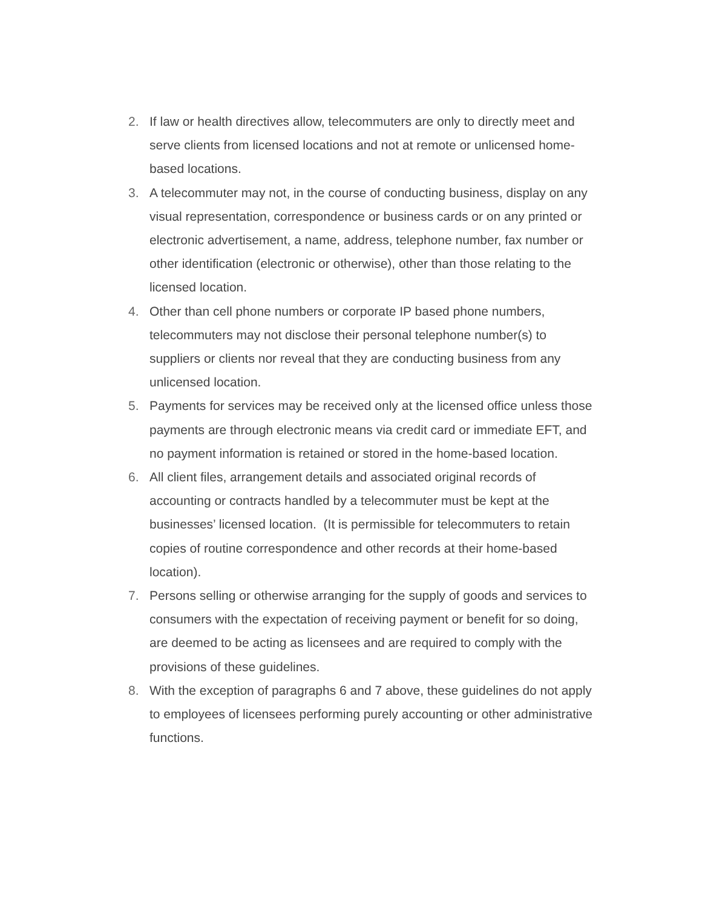2. If law or health directives allow, telecommuters are only to directly meet and serve clients from licensed locations and not at remote or unlicensed home-based locations.
3. A telecommuter may not, in the course of conducting business, display on any visual representation, correspondence or business cards or on any printed or electronic advertisement, a name, address, telephone number, fax number or other identification (electronic or otherwise), other than those relating to the licensed location.
4. Other than cell phone numbers or corporate IP based phone numbers, telecommuters may not disclose their personal telephone number(s) to suppliers or clients nor reveal that they are conducting business from any unlicensed location.
5. Payments for services may be received only at the licensed office unless those payments are through electronic means via credit card or immediate EFT, and no payment information is retained or stored in the home-based location.
6. All client files, arrangement details and associated original records of accounting or contracts handled by a telecommuter must be kept at the businesses’ licensed location. (It is permissible for telecommuters to retain copies of routine correspondence and other records at their home-based location).
7. Persons selling or otherwise arranging for the supply of goods and services to consumers with the expectation of receiving payment or benefit for so doing, are deemed to be acting as licensees and are required to comply with the provisions of these guidelines.
8. With the exception of paragraphs 6 and 7 above, these guidelines do not apply to employees of licensees performing purely accounting or other administrative functions.